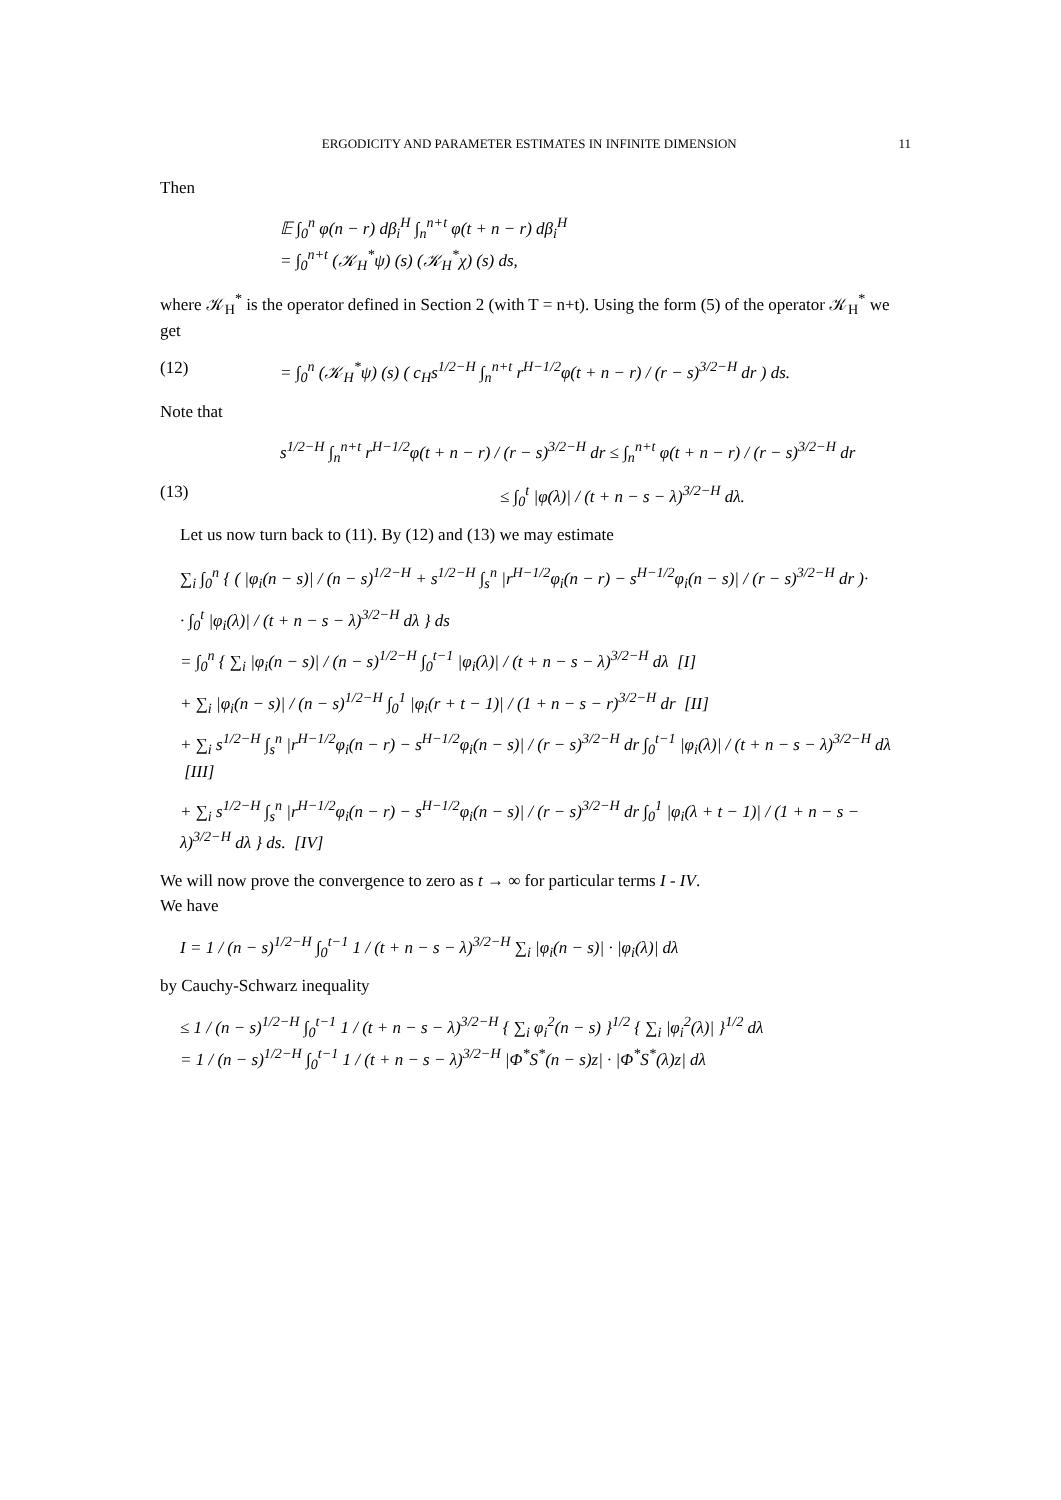ERGODICITY AND PARAMETER ESTIMATES IN INFINITE DIMENSION 11
Then
𝔼 ∫<sub>0</sub><sup>n</sup> φ(n − r) dβ<sub>i</sub><sup>H</sup> ∫<sub>n</sub><sup>n+t</sup> φ(t + n − r) dβ<sub>i</sub><sup>H</sup>
= ∫<sub>0</sub><sup>n+t</sup> (𝒦<sub>H</sub><sup>*</sup>ψ) (s) (𝒦<sub>H</sub><sup>*</sup>χ) (s) ds,
where 𝒦<sub>H</sub><sup>*</sup> is the operator defined in Section 2 (with T = n+t). Using the form (5) of the operator 𝒦<sub>H</sub><sup>*</sup> we get
(12) = ∫<sub>0</sub><sup>n</sup> (𝒦<sub>H</sub><sup>*</sup>ψ) (s) ( c<sub>H</sub>s<sup>1/2−H</sup> ∫<sub>n</sub><sup>n+t</sup> r<sup>H−1/2</sup>φ(t + n − r) / (r − s)<sup>3/2−H</sup> dr ) ds.
Note that
s<sup>1/2−H</sup> ∫<sub>n</sub><sup>n+t</sup> r<sup>H−1/2</sup>φ(t + n − r) / (r − s)<sup>3/2−H</sup> dr ≤ ∫<sub>n</sub><sup>n+t</sup> φ(t + n − r) / (r − s)<sup>3/2−H</sup> dr
(13) ≤ ∫<sub>0</sub><sup>t</sup> |φ(λ)| / (t + n − s − λ)<sup>3/2−H</sup> dλ.
Let us now turn back to (11). By (12) and (13) we may estimate
∑<sub>i</sub> ∫<sub>0</sub><sup>n</sup> { ( |φ<sub>i</sub>(n − s)| / (n − s)<sup>1/2−H</sup> + s<sup>1/2−H</sup> ∫<sub>s</sub><sup>n</sup> |r<sup>H−1/2</sup>φ<sub>i</sub>(n − r) − s<sup>H−1/2</sup>φ<sub>i</sub>(n − s)| / (r − s)<sup>3/2−H</sup> dr )·
· ∫<sub>0</sub><sup>t</sup> |φ<sub>i</sub>(λ)| / (t + n − s − λ)<sup>3/2−H</sup> dλ } ds
= ∫<sub>0</sub><sup>n</sup> { ∑<sub>i</sub> |φ<sub>i</sub>(n − s)| / (n − s)<sup>1/2−H</sup> ∫<sub>0</sub><sup>t−1</sup> |φ<sub>i</sub>(λ)| / (t + n − s − λ)<sup>3/2−H</sup> dλ [I]
+ ∑<sub>i</sub> |φ<sub>i</sub>(n − s)| / (n − s)<sup>1/2−H</sup> ∫<sub>0</sub><sup>1</sup> |φ<sub>i</sub>(r + t − 1)| / (1 + n − s − r)<sup>3/2−H</sup> dr [II]
+ ∑<sub>i</sub> s<sup>1/2−H</sup> ∫<sub>s</sub><sup>n</sup> |r<sup>H−1/2</sup>φ<sub>i</sub>(n − r) − s<sup>H−1/2</sup>φ<sub>i</sub>(n − s)| / (r − s)<sup>3/2−H</sup> dr ∫<sub>0</sub><sup>t−1</sup> |φ<sub>i</sub>(λ)| / (t + n − s − λ)<sup>3/2−H</sup> dλ [III]
+ ∑<sub>i</sub> s<sup>1/2−H</sup> ∫<sub>s</sub><sup>n</sup> |r<sup>H−1/2</sup>φ<sub>i</sub>(n − r) − s<sup>H−1/2</sup>φ<sub>i</sub>(n − s)| / (r − s)<sup>3/2−H</sup> dr ∫<sub>0</sub><sup>1</sup> |φ<sub>i</sub>(λ + t − 1)| / (1 + n − s − λ)<sup>3/2−H</sup> dλ } ds. [IV]
We will now prove the convergence to zero as t → ∞ for particular terms I - IV.
We have
I = 1 / (n − s)<sup>1/2−H</sup> ∫<sub>0</sub><sup>t−1</sup> 1 / (t + n − s − λ)<sup>3/2−H</sup> ∑<sub>i</sub> |φ<sub>i</sub>(n − s)| · |φ<sub>i</sub>(λ)| dλ
by Cauchy-Schwarz inequality
≤ 1 / (n − s)<sup>1/2−H</sup> ∫<sub>0</sub><sup>t−1</sup> 1 / (t + n − s − λ)<sup>3/2−H</sup> { ∑<sub>i</sub> φ<sub>i</sub><sup>2</sup>(n − s) }<sup>1/2</sup> { ∑<sub>i</sub> |φ<sub>i</sub><sup>2</sup>(λ)| }<sup>1/2</sup> dλ
= 1 / (n − s)<sup>1/2−H</sup> ∫<sub>0</sub><sup>t−1</sup> 1 / (t + n − s − λ)<sup>3/2−H</sup> |Φ<sup>*</sup>S<sup>*</sup>(n − s)z| · |Φ<sup>*</sup>S<sup>*</sup>(λ)z| dλ